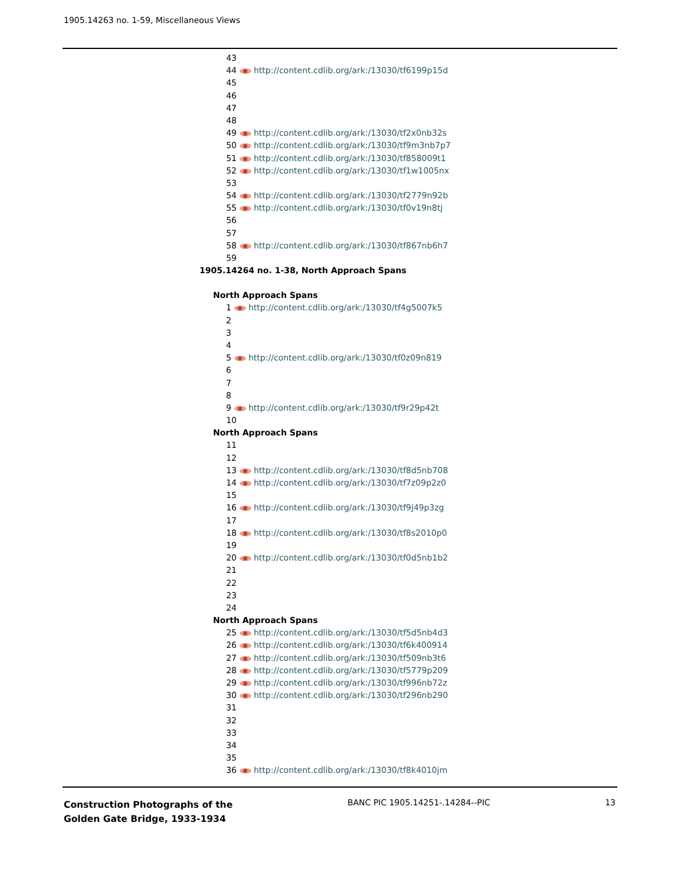1905.14263 no. 1-59, Miscellaneous Views
43
44 http://content.cdlib.org/ark:/13030/tf6199p15d
45
46
47
48
49 http://content.cdlib.org/ark:/13030/tf2x0nb32s
50 http://content.cdlib.org/ark:/13030/tf9m3nb7p7
51 http://content.cdlib.org/ark:/13030/tf858009t1
52 http://content.cdlib.org/ark:/13030/tf1w1005nx
53
54 http://content.cdlib.org/ark:/13030/tf2779n92b
55 http://content.cdlib.org/ark:/13030/tf0v19n8tj
56
57
58 http://content.cdlib.org/ark:/13030/tf867nb6h7
59
1905.14264 no. 1-38, North Approach Spans
North Approach Spans
1 http://content.cdlib.org/ark:/13030/tf4g5007k5
2
3
4
5 http://content.cdlib.org/ark:/13030/tf0z09n819
6
7
8
9 http://content.cdlib.org/ark:/13030/tf9r29p42t
10
North Approach Spans
11
12
13 http://content.cdlib.org/ark:/13030/tf8d5nb708
14 http://content.cdlib.org/ark:/13030/tf7z09p2z0
15
16 http://content.cdlib.org/ark:/13030/tf9j49p3zg
17
18 http://content.cdlib.org/ark:/13030/tf8s2010p0
19
20 http://content.cdlib.org/ark:/13030/tf0d5nb1b2
21
22
23
24
North Approach Spans
25 http://content.cdlib.org/ark:/13030/tf5d5nb4d3
26 http://content.cdlib.org/ark:/13030/tf6k400914
27 http://content.cdlib.org/ark:/13030/tf509nb3t6
28 http://content.cdlib.org/ark:/13030/tf5779p209
29 http://content.cdlib.org/ark:/13030/tf996nb72z
30 http://content.cdlib.org/ark:/13030/tf296nb290
31
32
33
34
35
36 http://content.cdlib.org/ark:/13030/tf8k4010jm
Construction Photographs of the
Golden Gate Bridge, 1933-1934
BANC PIC 1905.14251-.14284--PIC
13